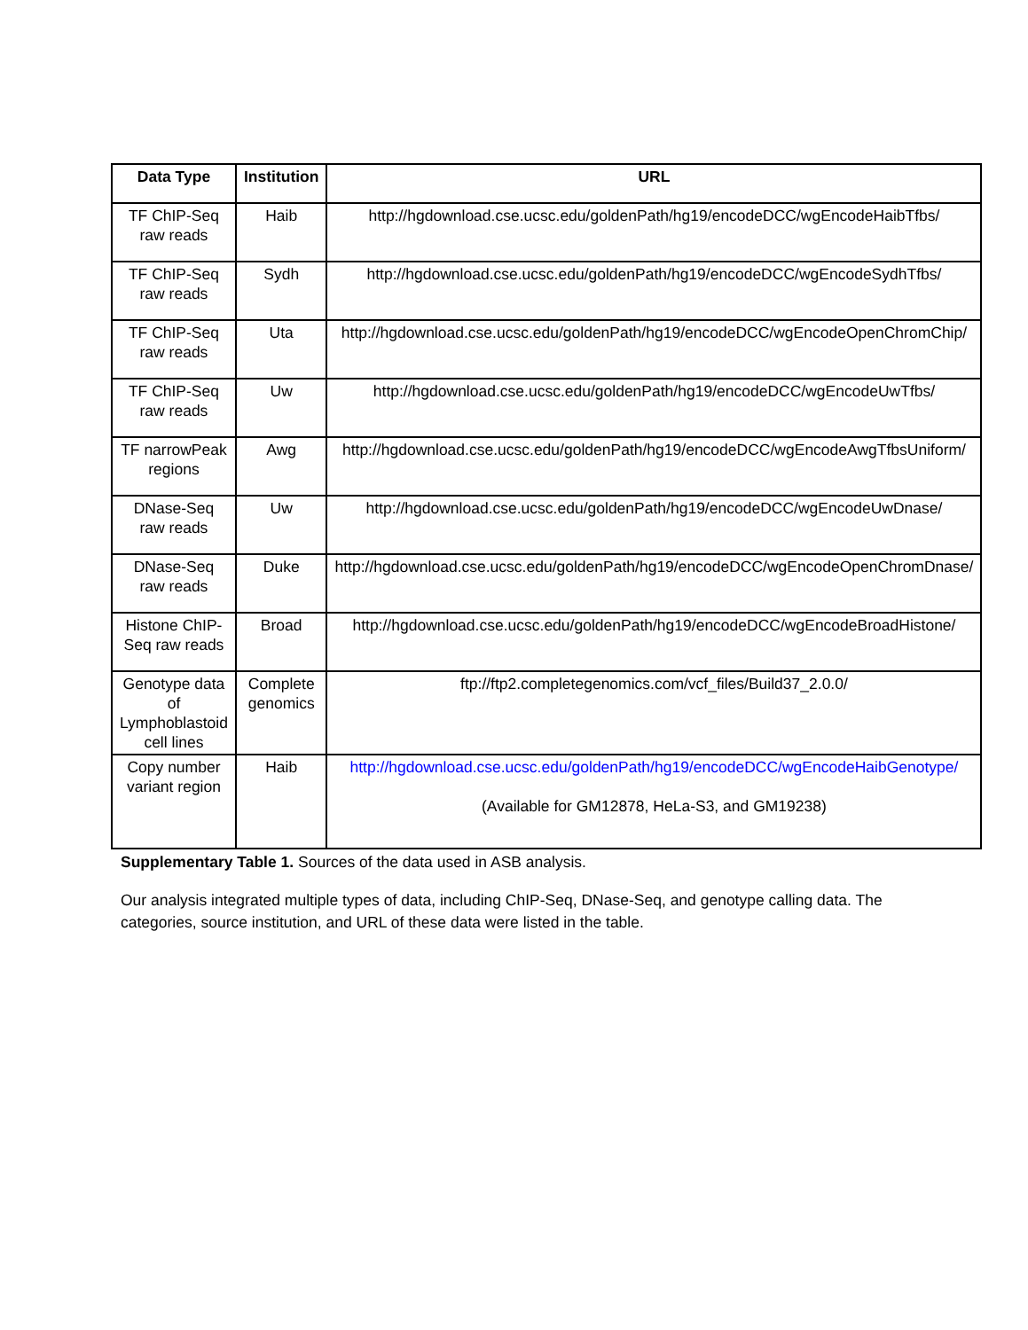| Data Type | Institution | URL |
| --- | --- | --- |
| TF ChIP-Seq raw reads | Haib | http://hgdownload.cse.ucsc.edu/goldenPath/hg19/encodeDCC/wgEncodeHaibTfbs/ |
| TF ChIP-Seq raw reads | Sydh | http://hgdownload.cse.ucsc.edu/goldenPath/hg19/encodeDCC/wgEncodeSydhTfbs/ |
| TF ChIP-Seq raw reads | Uta | http://hgdownload.cse.ucsc.edu/goldenPath/hg19/encodeDCC/wgEncodeOpenChromChip/ |
| TF ChIP-Seq raw reads | Uw | http://hgdownload.cse.ucsc.edu/goldenPath/hg19/encodeDCC/wgEncodeUwTfbs/ |
| TF narrowPeak regions | Awg | http://hgdownload.cse.ucsc.edu/goldenPath/hg19/encodeDCC/wgEncodeAwgTfbsUniform/ |
| DNase-Seq raw reads | Uw | http://hgdownload.cse.ucsc.edu/goldenPath/hg19/encodeDCC/wgEncodeUwDnase/ |
| DNase-Seq raw reads | Duke | http://hgdownload.cse.ucsc.edu/goldenPath/hg19/encodeDCC/wgEncodeOpenChromDnase/ |
| Histone ChIP-Seq raw reads | Broad | http://hgdownload.cse.ucsc.edu/goldenPath/hg19/encodeDCC/wgEncodeBroadHistone/ |
| Genotype data of Lymphoblastoid cell lines | Complete genomics | ftp://ftp2.completegenomics.com/vcf_files/Build37_2.0.0/ |
| Copy number variant region | Haib | http://hgdownload.cse.ucsc.edu/goldenPath/hg19/encodeDCC/wgEncodeHaibGenotype/ (Available for GM12878, HeLa-S3, and GM19238) |
Supplementary Table 1. Sources of the data used in ASB analysis.
Our analysis integrated multiple types of data, including ChIP-Seq, DNase-Seq, and genotype calling data. The categories, source institution, and URL of these data were listed in the table.